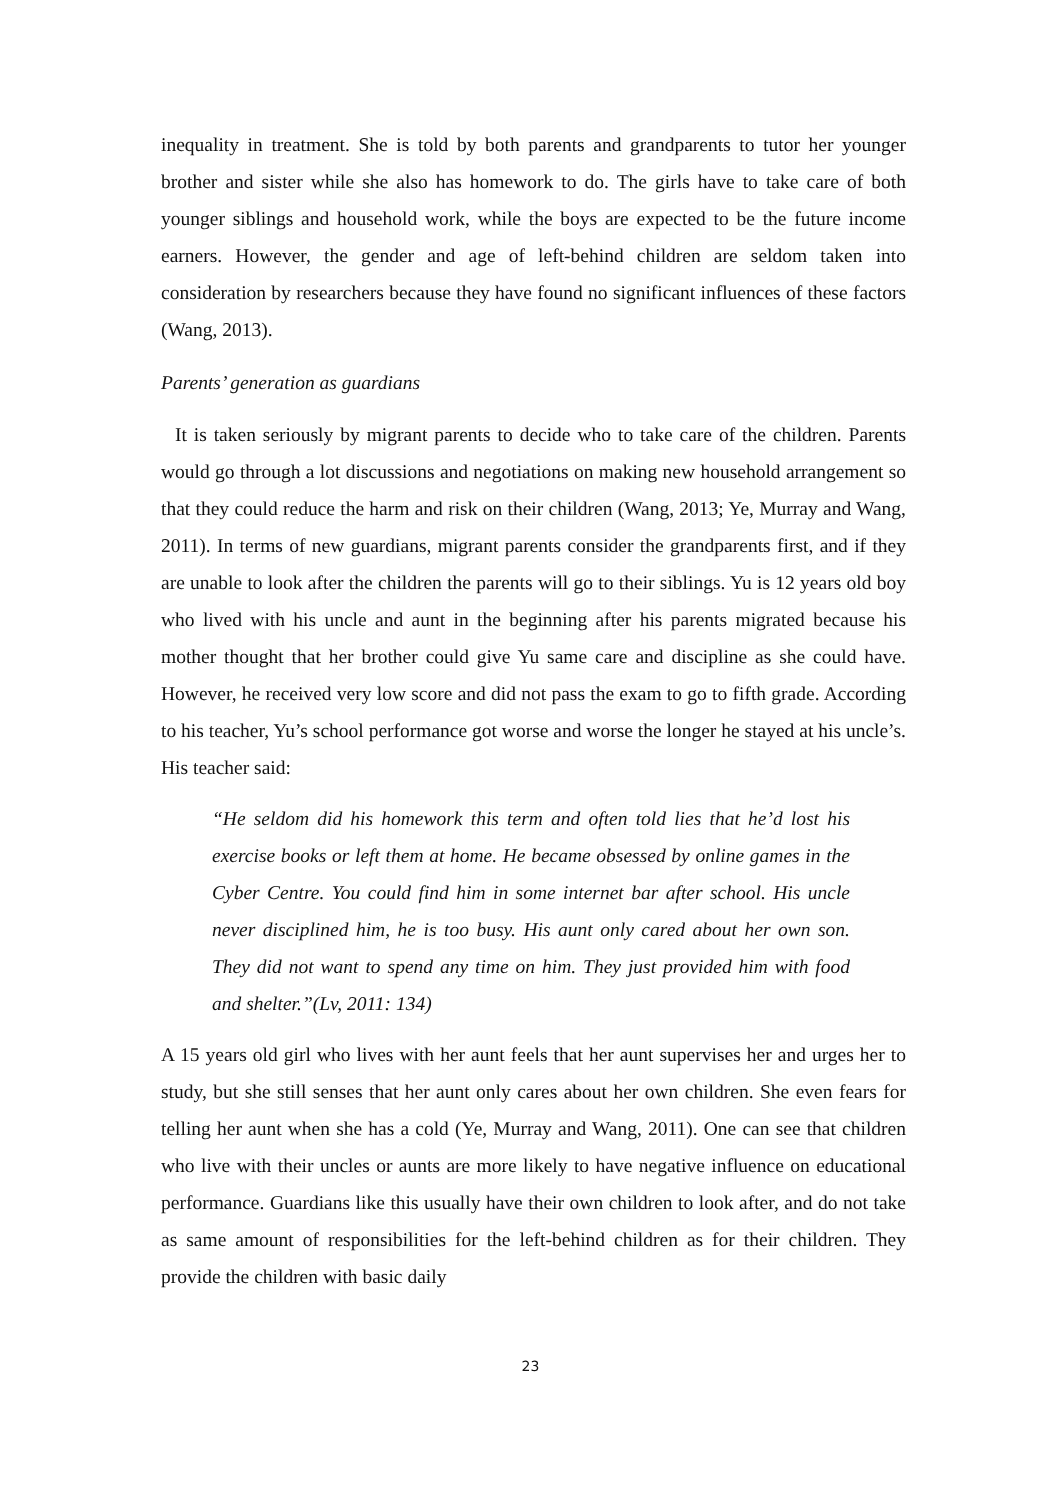inequality in treatment. She is told by both parents and grandparents to tutor her younger brother and sister while she also has homework to do. The girls have to take care of both younger siblings and household work, while the boys are expected to be the future income earners. However, the gender and age of left-behind children are seldom taken into consideration by researchers because they have found no significant influences of these factors (Wang, 2013).
Parents’ generation as guardians
It is taken seriously by migrant parents to decide who to take care of the children. Parents would go through a lot discussions and negotiations on making new household arrangement so that they could reduce the harm and risk on their children (Wang, 2013; Ye, Murray and Wang, 2011). In terms of new guardians, migrant parents consider the grandparents first, and if they are unable to look after the children the parents will go to their siblings. Yu is 12 years old boy who lived with his uncle and aunt in the beginning after his parents migrated because his mother thought that her brother could give Yu same care and discipline as she could have. However, he received very low score and did not pass the exam to go to fifth grade. According to his teacher, Yu’s school performance got worse and worse the longer he stayed at his uncle’s. His teacher said:
“He seldom did his homework this term and often told lies that he’d lost his exercise books or left them at home. He became obsessed by online games in the Cyber Centre. You could find him in some internet bar after school. His uncle never disciplined him, he is too busy. His aunt only cared about her own son. They did not want to spend any time on him. They just provided him with food and shelter.”(Lv, 2011: 134)
A 15 years old girl who lives with her aunt feels that her aunt supervises her and urges her to study, but she still senses that her aunt only cares about her own children. She even fears for telling her aunt when she has a cold (Ye, Murray and Wang, 2011). One can see that children who live with their uncles or aunts are more likely to have negative influence on educational performance. Guardians like this usually have their own children to look after, and do not take as same amount of responsibilities for the left-behind children as for their children. They provide the children with basic daily
23